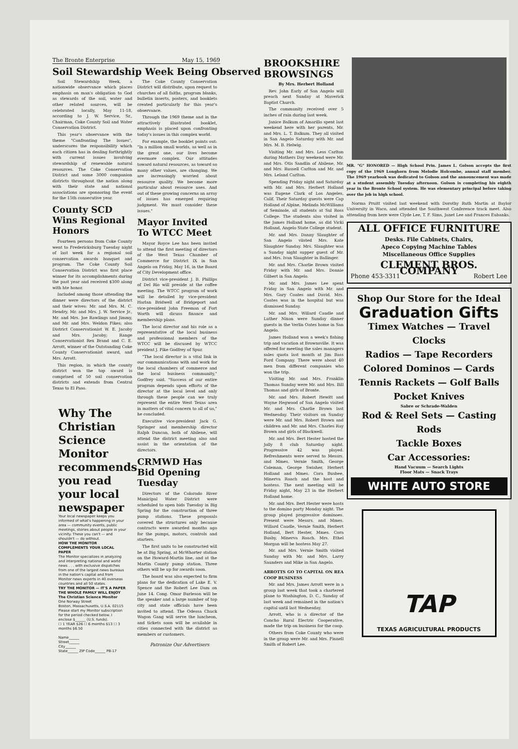The Bronte Enterprise May 15, 1969
Soil Stewardship Week Being Observed
Soil Stewardship Week, a nationwide observance which places emphasis on man's obligation to God as stewards of the soil, water and other related sources, will be celebrated locally, May 11-18, according to J. W. Service, Sr., Chairman, Coke County Soil and Water Conservation District.
This year's observance with the theme "Confronting The Issues", underscores the responsibility which each citizen has in dealing forthrightly with current issues involving stewardship of renewable natural resources. The Coke Conservation District and some 3000 companion districts throughout the nation along with their state and national associations are sponsoring the event for the 15th consecutive year.
County SCD Wins Regional Honors
Fourteen persons from Coke County went to Fredericksburg Tuesday night of last week for a regional soil conservation awards banquet and program. The Coke County Soil Conservation District was first place winner for its accomplishments during the past year and received $300 along with hte honor.
Included among those attending the dinner were directors of the district and their wives: Mr. and Mrs. M. C. Hendry, Mr. and Mrs. J. W. Service Jr., Mr. and Mrs. Joe Rawlings and Jimmy, and Mr. and Mrs. Weldon Fikes; also District Conservationist W. E. Jacoby and Mrs. Jacoby; Range Conservationist Rex Brand and C. E. Arrott, winner of the Outstanding Coke County Conservationist award, and Mrs. Arrott.
This region, in which the county district won the top award is comprised of 50 soil conservation districts and extends from Central Texas to El Paso.
Why The Christian Science Monitor recommends you read your local newspaper
Your local newspaper keeps you informed of what's happening in your area — community events, public meetings, stories about people in your vicinity. These you can't — and shouldn't — do without.
HOW THE MONITOR COMPLEMENTS YOUR LOCAL PAPER
The Monitor specializes in analyzing and interpreting national and world news . . . with exclusive dispatches from one of the largest news bureaus in the nation's capital and from Monitor news experts in 40 overseas countries and all 50 states.
TRY THE MONITOR — IT'S A PAPER THE WHOLE FAMILY WILL ENJOY
The Christian Science Monitor
One Norway Street
Boston, Massachusetts, U.S.A. 02115
Please start my Monitor subscription for the period checked below. I enclose $______ (U.S. funds).
☐ 1 YEAR $26 ☐ 6 months $13 ☐ 3 months $6.50
Name______
Street______
City______
State______ ZIP Code______ PB-17
The Coke County Conservation District will distribute, upon request to churches of all faiths, program blanks, bulletin inserts, posters, and booklets created particularly for this year's observance.
Through the 1969 theme and in the attractively illustrated booklet, emphasis is placed upon confronting today's issues in this complex world.
For example, the booklet points out: "In a million small worlds, as well as in the great one, our lives become evermore complex. Our attitudes toward natural resources, as toward so many other values, are changing. We are increasingly worried about resource quality. We become more particular about resource uses. And out of these growing concerns an array of issues has emerged requiring judgment. We must consider these issues."
Mayor Invited To WTCC Meet
Mayor Royce Lee has been invited to attend the first meeting of directors of the West Texas Chamber of Commerce for District IX in San Angelo on Friday, May 16, in the Board of City Development office.
District vice-president J. B. Phillips of Del Rio will preside at the coffee meeting. The WTCC program of work will be detailed by vice-president Harlan Bridwell of Bridgeport and vice-president John Freeman of Fort Worth will dicuss finance and membership plans.
The local director and his role as a representative of the local business and professional members of the WTCC will be discused by WTCC preident J. Fike Godfrey of Spur.
"The local director is a vital link in our communications with and work for the local chambers of commerce and the local business community," Godfrey said. "Success of our entire program depends upon efforts of the director at the local level and only through these people can we truly represent the entire West Texas area in matters of vital concern to all of us," he concluded.
Executive vice-president Jack G. Springer and membership director Ralph Duncan, both of Abilene, will attend the district meeting also and assist in the orientation of the directors.
CRMWD Has Bid Opening Tuesday
Directors of the Colorado River Municipal Water District were scheduled to open bids Tuesday in Big Spring for the construction of three pump stations. These proposals covered the structures only because contracts were awarded months ago for the pumps, motors, controls and starters.
The first units to be constructed will be at Big Spring, at McWhorter station on the Howard-Martin line, and at the Martin County pump station. Three others will be up for awards soon.
The board was also expected to firm plans for the dedication of Lake E. V. Spence and the Robert Lee Dam on June 14. Cong. Omar Burleson will be the speaker and a large number of top city and state officials have been invited to attend. The Odessa Chuck Wagon Gang will serve the luncheon, and tickets soon will be available in cities connected with the district as members or customers.
Patronize Our Advertisers
BROOKSHIRE BROWSINGS
By Mrs. Herbert Holland
Rev. John Early of San Angelo will preach next Sunday at Maverick Baptist Church.
The community received over 5 inches of rain during last week.
Janice Balkum of Amarillo spent last weekend here with her parents, Mr. and Mrs. L. T. Balkum. They all visited in San Angelo Saturday with Mr. and Mrs. M. B. Helwig.
Visiting Mr. and Mrs. Less Carlton during Mothers Day weekend were Mr. and Mrs. Otis Sandlin of Abilene, Mr. and Mrs. Russell Carlton and Mr. and Mrs. Leland Carlton.
Spending Friday night and Saturday with Mr. and Mrs. Herbert Holland was Eugene Clark of Los Angeles, Calif. Their Saturday guests were Cap Holland of Alpine, Melinda McWilliams of Seminole, all students at Sul Ross College. The students also visited in the James Holland home, as did Vicki Holland, Angelo State College student.
Mr. and Mrs. Danny Slaughter of San Angelo viisted Mrs. Kate Slaughter Sunday. Mrs. Slaughter was a Sunday night supper guest of Mr. and Mrs. Ivan Slaughter in Ballinger.
Mr. and Mrs. Charlie Brown visited Friday with Mr. and Mrs. Donnie Gilbert in San Angelo.
Mr. and Mrs. James Lee spent Friday in San Angelo with Mr. and Mrs. Gary Coates and David. Mrs. Coates was in the hospital but was dismissed Sunday.
Mr. and Mrs. Willard Caudle and Luther Nixon were Sunday dinner guests in the Verlin Oates home in San Angelo.
James Holland won a week's fishing trip and vacation at Brownsville. It was offered for meeting the sales managers sales quota last month at Jim Bass Ford Company. There were about 40 men from different companies who won the trip.
Visiting Mr. and Mrs. Franklin Thomas Sunday were Mr. and Mrs. Bill Thomas and girls of Bronte.
Mr. and Mrs. Robert Hewitt and Wayne Hegwood of San Angelo visited Mr. and Mrs. Charlie Brown last Wednesday. Their visitors on Sunday were Mr. and Mrs. Robert Brown and children and Mr. and Mrs. Charles Ray Brown and girls of Blackwell.
Mr. and Mrs. Bert Hester hosted the Jolly 8 club Saturday night. Progressive 42 was played. Refreshments were served to Messrs. and Mmes. Vernie Smith, George Coleman, George Swisher, Herbert Holland and Mmes. Cora Busbee, Minerva Roach and the host and hostess. The next meeting will be Friday night, May 23 in the Herbert Holland home.
Mr. and Mrs. Bert Hester were hosts to the domino party Monday night. The group played progressive dominoes. Present were Messrs. and Mmes. Willard Caudle, Vernie Smith, Herbert Holland, Bert Hester, Mmes. Cora Busby, Minerva Roach. Mrs. Ethel Morgan will be hostess May 27.
Mr. and Mrs. Vernie Smith visited Sunday with Mr. and Mrs. Larry Saunders and Mike in San Angelo.
ARROTTS GO TO CAPITAL ON REA COOP BUSINESS
Mr. and Mrs. James Arrott were in a group last week that took a chartered plane to Washington, D. C., Sunday of last week and remained in the nation's capital until last Wednesday.
Arrott, who is a director of the Concho Rural Electric Cooperative, made the trip on business for the coop.
Others from Coke County who were in the group were Mr. and Mrs. Finnell Smith of Robert Lee.
MR. "G" HONORED — High School Prin. James L. Golson accepts the first copy of the 1969 Longhorn from Melodie Holcombe, annual staff member. The 1969 yearbook was dedicated to Golson and the announcement was made at a student assembly Tuesday afternoon. Golson is completing his eighth year in the Bronte School system. He was elementary principal before taking over the job in high school.
Norma Pruitt visited last weekend with Dorothy Ruth Martin at Baylor University in Waco, and attended the Southwest Conference track meet. Also attending from here were Clyde Lee, T. F. Sims, Janet Lee and Frances Eubanks.
ALL OFFICE FURNITURE
Desks. File Cabinets, Chairs,
Apeco Copying Machine Tables
Miscellaneous Office Supplies
CLEMENT BROS. COMPANY
Phone 453-3311 Robert Lee
Shop Our Store for the Ideal
Graduation Gifts
Timex Watches — Travel Clocks
Radios — Tape Recorders
Colored Dominos — Cards
Tennis Rackets — Golf Balls
Pocket Knives
Sabre or Schrade-Walden
Rod & Reel Sets — Casting Rods
Tackle Boxes
Car Accessories:
Hand Vacuum — Search Lights
Floor Mats — Snack Trays
WHITE AUTO STORE
TAP
TEXAS AGRICULTURAL PRODUCTS